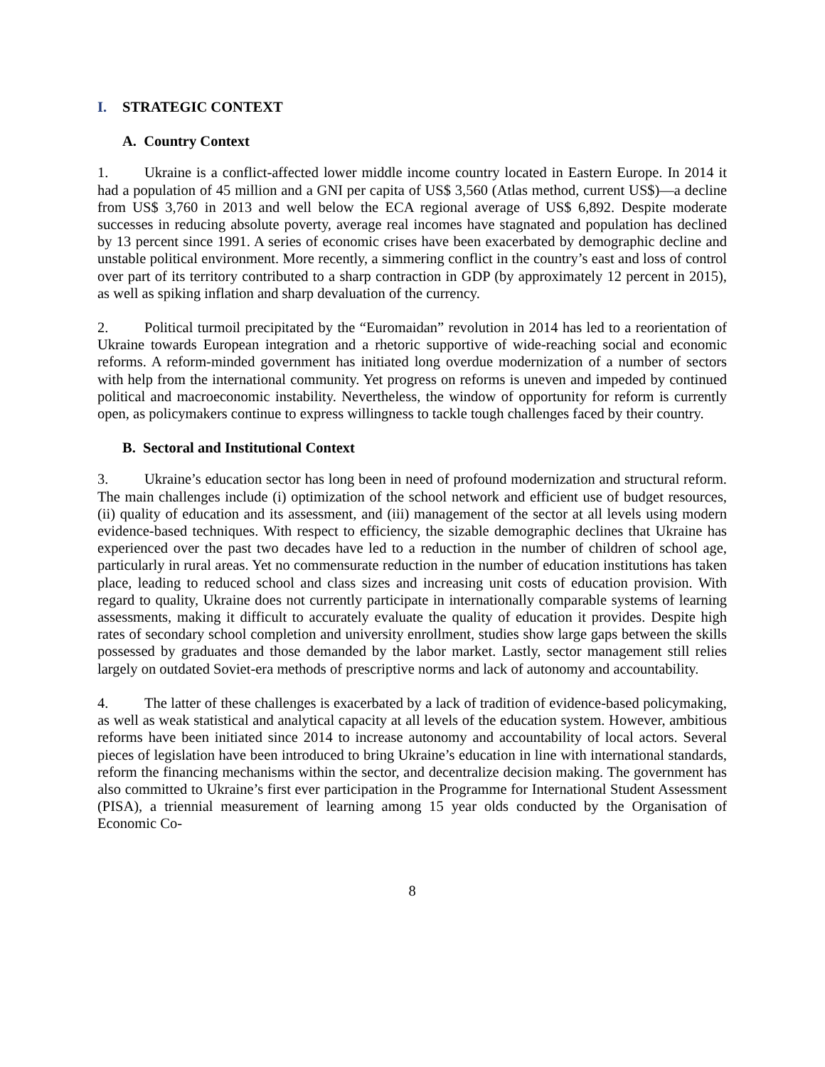I. STRATEGIC CONTEXT
A. Country Context
1. Ukraine is a conflict-affected lower middle income country located in Eastern Europe. In 2014 it had a population of 45 million and a GNI per capita of US$ 3,560 (Atlas method, current US$)—a decline from US$ 3,760 in 2013 and well below the ECA regional average of US$ 6,892. Despite moderate successes in reducing absolute poverty, average real incomes have stagnated and population has declined by 13 percent since 1991. A series of economic crises have been exacerbated by demographic decline and unstable political environment. More recently, a simmering conflict in the country’s east and loss of control over part of its territory contributed to a sharp contraction in GDP (by approximately 12 percent in 2015), as well as spiking inflation and sharp devaluation of the currency.
2. Political turmoil precipitated by the “Euromaidan” revolution in 2014 has led to a reorientation of Ukraine towards European integration and a rhetoric supportive of wide-reaching social and economic reforms. A reform-minded government has initiated long overdue modernization of a number of sectors with help from the international community. Yet progress on reforms is uneven and impeded by continued political and macroeconomic instability. Nevertheless, the window of opportunity for reform is currently open, as policymakers continue to express willingness to tackle tough challenges faced by their country.
B. Sectoral and Institutional Context
3. Ukraine’s education sector has long been in need of profound modernization and structural reform. The main challenges include (i) optimization of the school network and efficient use of budget resources, (ii) quality of education and its assessment, and (iii) management of the sector at all levels using modern evidence-based techniques. With respect to efficiency, the sizable demographic declines that Ukraine has experienced over the past two decades have led to a reduction in the number of children of school age, particularly in rural areas. Yet no commensurate reduction in the number of education institutions has taken place, leading to reduced school and class sizes and increasing unit costs of education provision. With regard to quality, Ukraine does not currently participate in internationally comparable systems of learning assessments, making it difficult to accurately evaluate the quality of education it provides. Despite high rates of secondary school completion and university enrollment, studies show large gaps between the skills possessed by graduates and those demanded by the labor market. Lastly, sector management still relies largely on outdated Soviet-era methods of prescriptive norms and lack of autonomy and accountability.
4. The latter of these challenges is exacerbated by a lack of tradition of evidence-based policymaking, as well as weak statistical and analytical capacity at all levels of the education system. However, ambitious reforms have been initiated since 2014 to increase autonomy and accountability of local actors. Several pieces of legislation have been introduced to bring Ukraine’s education in line with international standards, reform the financing mechanisms within the sector, and decentralize decision making. The government has also committed to Ukraine’s first ever participation in the Programme for International Student Assessment (PISA), a triennial measurement of learning among 15 year olds conducted by the Organisation of Economic Co-
8